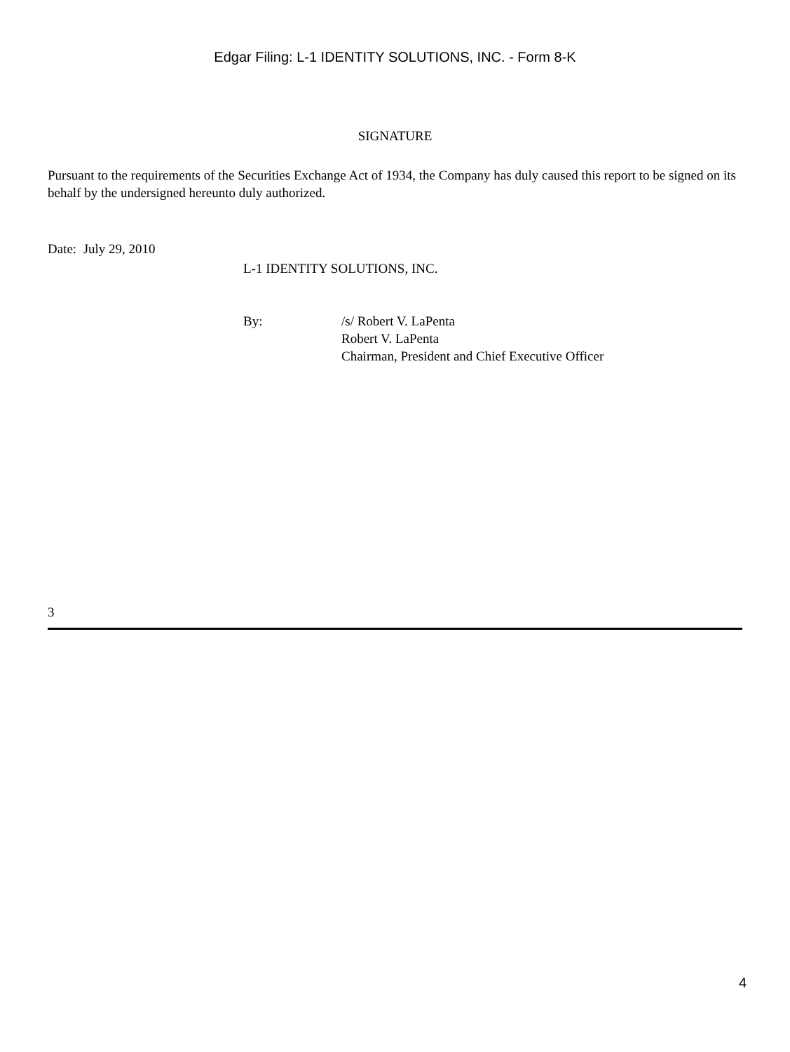Edgar Filing: L-1 IDENTITY SOLUTIONS, INC. - Form 8-K
SIGNATURE
Pursuant to the requirements of the Securities Exchange Act of 1934, the Company has duly caused this report to be signed on its behalf by the undersigned hereunto duly authorized.
Date: July 29, 2010
L-1 IDENTITY SOLUTIONS, INC.
By: /s/ Robert V. LaPenta
Robert V. LaPenta
Chairman, President and Chief Executive Officer
3
4